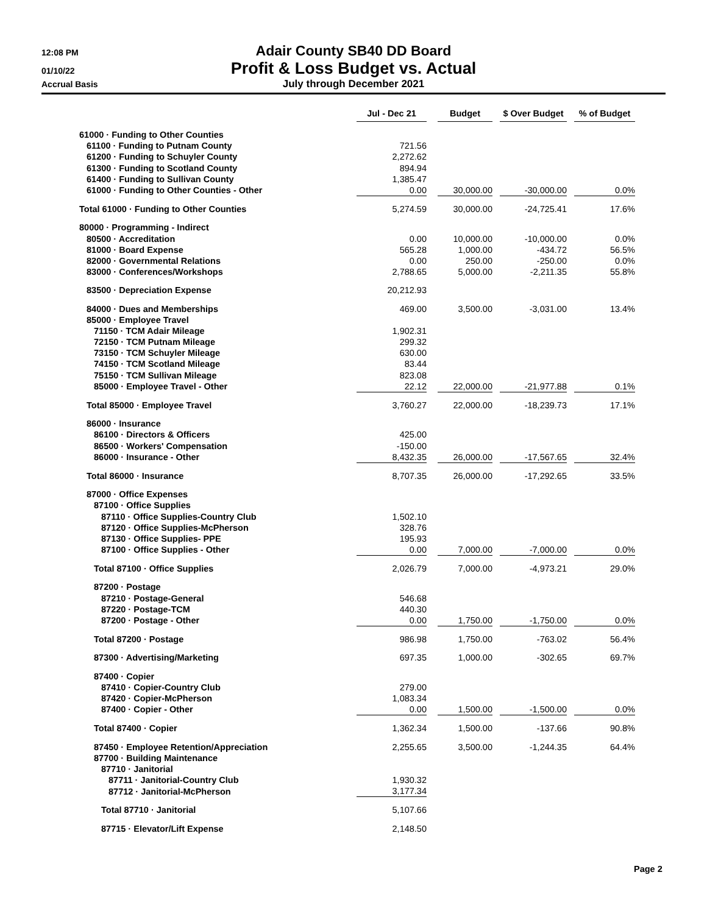12:08 PM
Adair County SB40 DD Board
01/10/22
Profit & Loss Budget vs. Actual
Accrual Basis
July through December 2021
| | Jul - Dec 21 | | Budget | | $ Over Budget | | % of Budget |
| --- | --- | --- | --- | --- | --- | --- | --- |
| 61000 · Funding to Other Counties | | | | | | | |
| 61100 · Funding to Putnam County | 721.56 | | | | | | |
| 61200 · Funding to Schuyler County | 2,272.62 | | | | | | |
| 61300 · Funding to Scotland County | 894.94 | | | | | | |
| 61400 · Funding to Sullivan County | 1,385.47 | | | | | | |
| 61000 · Funding to Other Counties - Other | 0.00 | | 30,000.00 | | -30,000.00 | | 0.0% |
| Total 61000 · Funding to Other Counties | 5,274.59 | | 30,000.00 | | -24,725.41 | | 17.6% |
| 80000 · Programming - Indirect | | | | | | | |
| 80500 · Accreditation | 0.00 | | 10,000.00 | | -10,000.00 | | 0.0% |
| 81000 · Board Expense | 565.28 | | 1,000.00 | | -434.72 | | 56.5% |
| 82000 · Governmental Relations | 0.00 | | 250.00 | | -250.00 | | 0.0% |
| 83000 · Conferences/Workshops | 2,788.65 | | 5,000.00 | | -2,211.35 | | 55.8% |
| 83500 · Depreciation Expense | 20,212.93 | | | | | | |
| 84000 · Dues and Memberships | 469.00 | | 3,500.00 | | -3,031.00 | | 13.4% |
| 85000 · Employee Travel | | | | | | | |
| 71150 · TCM Adair Mileage | 1,902.31 | | | | | | |
| 72150 · TCM Putnam Mileage | 299.32 | | | | | | |
| 73150 · TCM Schuyler Mileage | 630.00 | | | | | | |
| 74150 · TCM Scotland Mileage | 83.44 | | | | | | |
| 75150 · TCM Sullivan Mileage | 823.08 | | | | | | |
| 85000 · Employee Travel - Other | 22.12 | | 22,000.00 | | -21,977.88 | | 0.1% |
| Total 85000 · Employee Travel | 3,760.27 | | 22,000.00 | | -18,239.73 | | 17.1% |
| 86000 · Insurance | | | | | | | |
| 86100 · Directors & Officers | 425.00 | | | | | | |
| 86500 · Workers' Compensation | -150.00 | | | | | | |
| 86000 · Insurance - Other | 8,432.35 | | 26,000.00 | | -17,567.65 | | 32.4% |
| Total 86000 · Insurance | 8,707.35 | | 26,000.00 | | -17,292.65 | | 33.5% |
| 87000 · Office Expenses | | | | | | | |
| 87100 · Office Supplies | | | | | | | |
| 87110 · Office Supplies-Country Club | 1,502.10 | | | | | | |
| 87120 · Office Supplies-McPherson | 328.76 | | | | | | |
| 87130 · Office Supplies- PPE | 195.93 | | | | | | |
| 87100 · Office Supplies - Other | 0.00 | | 7,000.00 | | -7,000.00 | | 0.0% |
| Total 87100 · Office Supplies | 2,026.79 | | 7,000.00 | | -4,973.21 | | 29.0% |
| 87200 · Postage | | | | | | | |
| 87210 · Postage-General | 546.68 | | | | | | |
| 87220 · Postage-TCM | 440.30 | | | | | | |
| 87200 · Postage - Other | 0.00 | | 1,750.00 | | -1,750.00 | | 0.0% |
| Total 87200 · Postage | 986.98 | | 1,750.00 | | -763.02 | | 56.4% |
| 87300 · Advertising/Marketing | 697.35 | | 1,000.00 | | -302.65 | | 69.7% |
| 87400 · Copier | | | | | | | |
| 87410 · Copier-Country Club | 279.00 | | | | | | |
| 87420 · Copier-McPherson | 1,083.34 | | | | | | |
| 87400 · Copier - Other | 0.00 | | 1,500.00 | | -1,500.00 | | 0.0% |
| Total 87400 · Copier | 1,362.34 | | 1,500.00 | | -137.66 | | 90.8% |
| 87450 · Employee Retention/Appreciation | 2,255.65 | | 3,500.00 | | -1,244.35 | | 64.4% |
| 87700 · Building Maintenance | | | | | | | |
| 87710 · Janitorial | | | | | | | |
| 87711 · Janitorial-Country Club | 1,930.32 | | | | | | |
| 87712 · Janitorial-McPherson | 3,177.34 | | | | | | |
| Total 87710 · Janitorial | 5,107.66 | | | | | | |
| 87715 · Elevator/Lift Expense | 2,148.50 | | | | | | |
Page 2